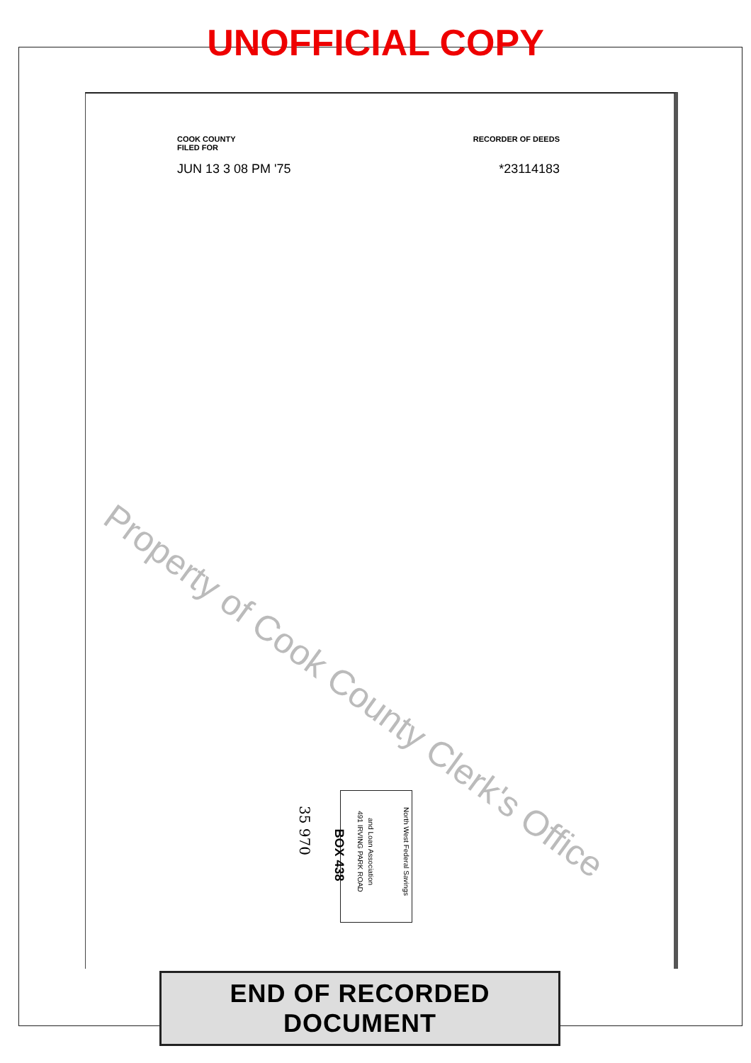UNOFFICIAL COPY
COOK COUNTY
FILED FOR
RECORDER OF DEEDS
JUN 13 3 08 PM '75 *23114183
Property of Cook County Clerk's Office
North West Federal Savings
and Loan Association
491 IRVING PARK ROAD
BOX 438
35 970
END OF RECORDED DOCUMENT